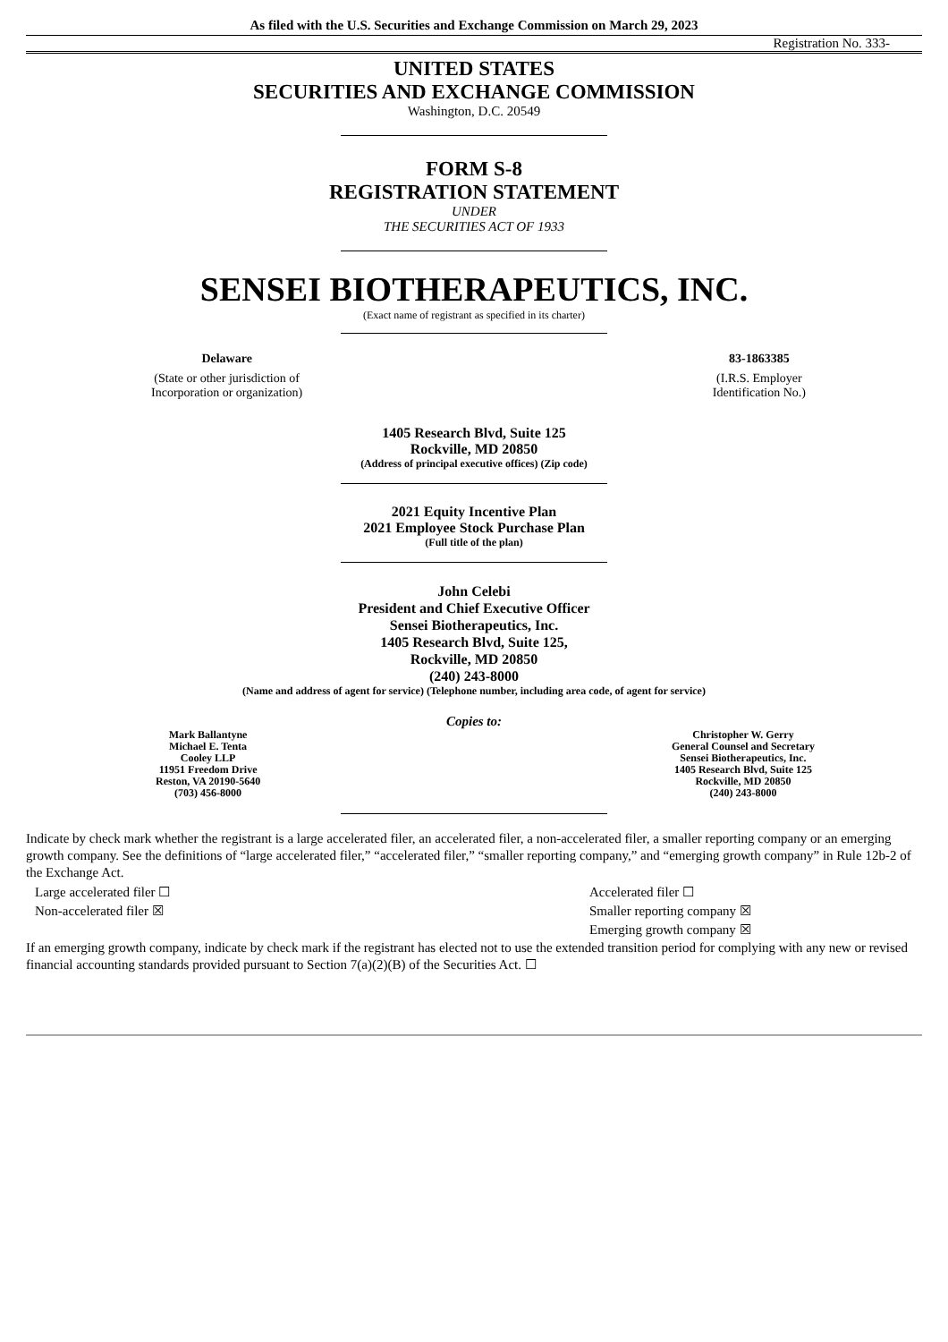As filed with the U.S. Securities and Exchange Commission on March 29, 2023
Registration No. 333-
UNITED STATES
SECURITIES AND EXCHANGE COMMISSION
Washington, D.C. 20549
FORM S-8
REGISTRATION STATEMENT
UNDER
THE SECURITIES ACT OF 1933
SENSEI BIOTHERAPEUTICS, INC.
(Exact name of registrant as specified in its charter)
Delaware
(State or other jurisdiction of
Incorporation or organization)
83-1863385
(I.R.S. Employer
Identification No.)
1405 Research Blvd, Suite 125
Rockville, MD 20850
(Address of principal executive offices) (Zip code)
2021 Equity Incentive Plan
2021 Employee Stock Purchase Plan
(Full title of the plan)
John Celebi
President and Chief Executive Officer
Sensei Biotherapeutics, Inc.
1405 Research Blvd, Suite 125,
Rockville, MD 20850
(240) 243-8000
(Name and address of agent for service) (Telephone number, including area code, of agent for service)
Copies to:
Mark Ballantyne
Michael E. Tenta
Cooley LLP
11951 Freedom Drive
Reston, VA 20190-5640
(703) 456-8000
Christopher W. Gerry
General Counsel and Secretary
Sensei Biotherapeutics, Inc.
1405 Research Blvd, Suite 125
Rockville, MD 20850
(240) 243-8000
Indicate by check mark whether the registrant is a large accelerated filer, an accelerated filer, a non-accelerated filer, a smaller reporting company or an emerging growth company. See the definitions of “large accelerated filer,” “accelerated filer,” “smaller reporting company,” and “emerging growth company” in Rule 12b-2 of the Exchange Act.
Large accelerated filer ☐
Non-accelerated filer ☒
Accelerated filer ☐
Smaller reporting company ☒
Emerging growth company ☒
If an emerging growth company, indicate by check mark if the registrant has elected not to use the extended transition period for complying with any new or revised financial accounting standards provided pursuant to Section 7(a)(2)(B) of the Securities Act. ☐